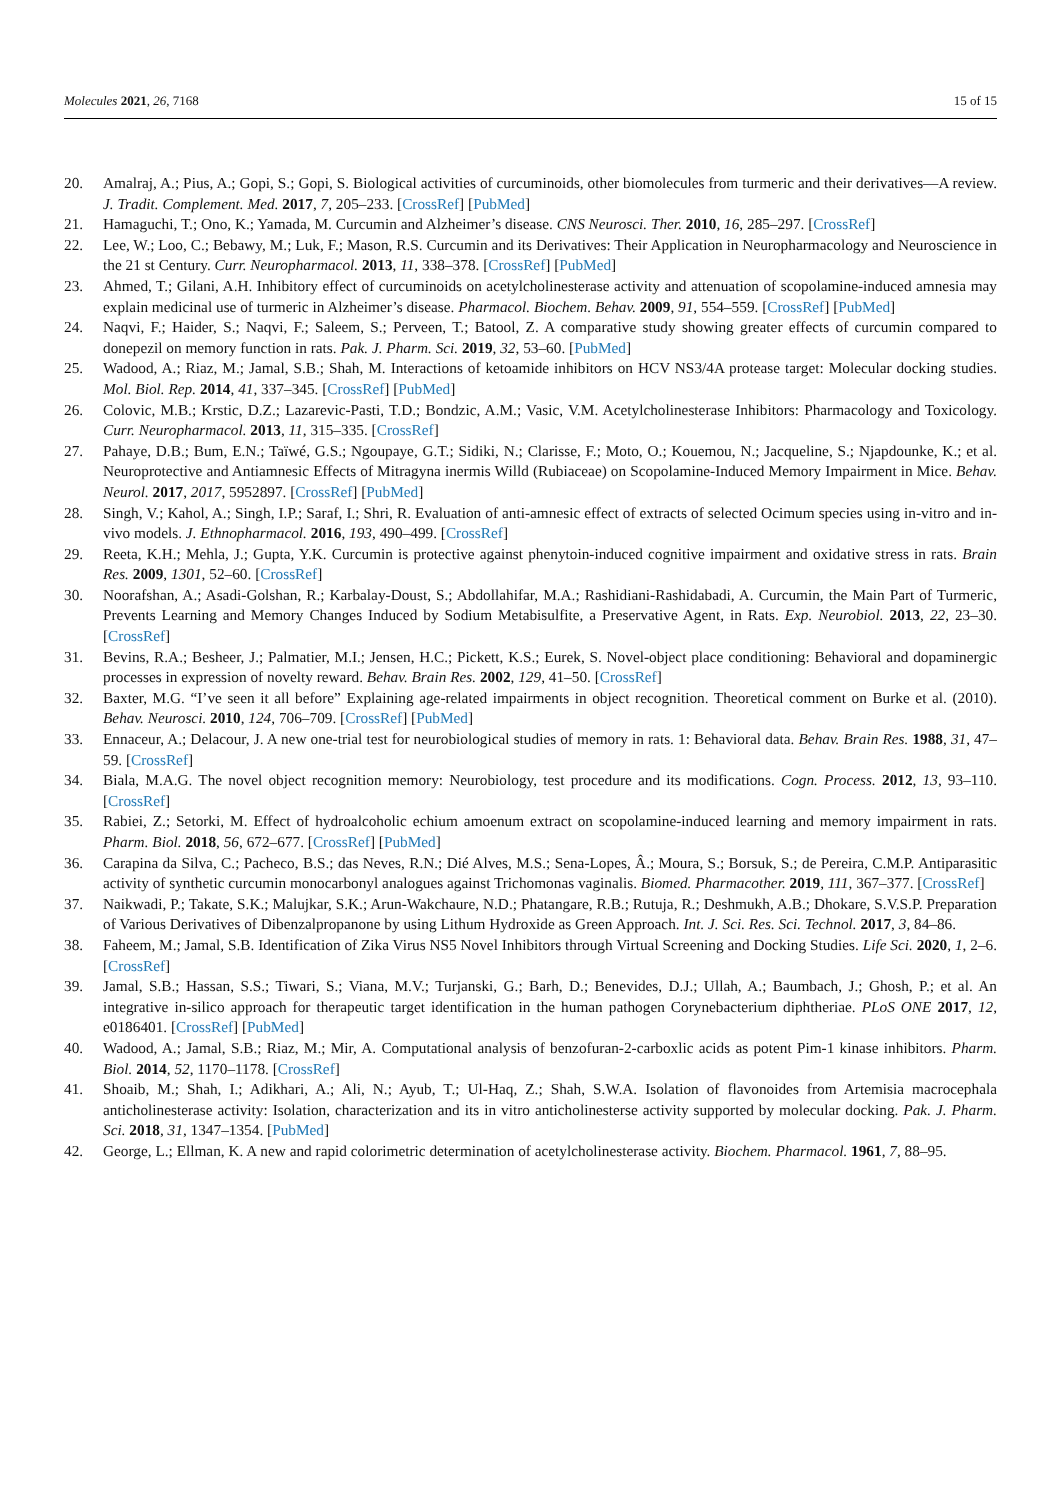Molecules 2021, 26, 7168 15 of 15
20. Amalraj, A.; Pius, A.; Gopi, S.; Gopi, S. Biological activities of curcuminoids, other biomolecules from turmeric and their derivatives—A review. J. Tradit. Complement. Med. 2017, 7, 205–233. [CrossRef] [PubMed]
21. Hamaguchi, T.; Ono, K.; Yamada, M. Curcumin and Alzheimer’s disease. CNS Neurosci. Ther. 2010, 16, 285–297. [CrossRef]
22. Lee, W.; Loo, C.; Bebawy, M.; Luk, F.; Mason, R.S. Curcumin and its Derivatives: Their Application in Neuropharmacology and Neuroscience in the 21 st Century. Curr. Neuropharmacol. 2013, 11, 338–378. [CrossRef] [PubMed]
23. Ahmed, T.; Gilani, A.H. Inhibitory effect of curcuminoids on acetylcholinesterase activity and attenuation of scopolamine-induced amnesia may explain medicinal use of turmeric in Alzheimer’s disease. Pharmacol. Biochem. Behav. 2009, 91, 554–559. [CrossRef] [PubMed]
24. Naqvi, F.; Haider, S.; Naqvi, F.; Saleem, S.; Perveen, T.; Batool, Z. A comparative study showing greater effects of curcumin compared to donepezil on memory function in rats. Pak. J. Pharm. Sci. 2019, 32, 53–60. [PubMed]
25. Wadood, A.; Riaz, M.; Jamal, S.B.; Shah, M. Interactions of ketoamide inhibitors on HCV NS3/4A protease target: Molecular docking studies. Mol. Biol. Rep. 2014, 41, 337–345. [CrossRef] [PubMed]
26. Colovic, M.B.; Krstic, D.Z.; Lazarevic-Pasti, T.D.; Bondzic, A.M.; Vasic, V.M. Acetylcholinesterase Inhibitors: Pharmacology and Toxicology. Curr. Neuropharmacol. 2013, 11, 315–335. [CrossRef]
27. Pahaye, D.B.; Bum, E.N.; Taïwé, G.S.; Ngoupaye, G.T.; Sidiki, N.; Clarisse, F.; Moto, O.; Kouemou, N.; Jacqueline, S.; Njapdounke, K.; et al. Neuroprotective and Antiamnesic Effects of Mitragyna inermis Willd (Rubiaceae) on Scopolamine-Induced Memory Impairment in Mice. Behav. Neurol. 2017, 2017, 5952897. [CrossRef] [PubMed]
28. Singh, V.; Kahol, A.; Singh, I.P.; Saraf, I.; Shri, R. Evaluation of anti-amnesic effect of extracts of selected Ocimum species using in-vitro and in-vivo models. J. Ethnopharmacol. 2016, 193, 490–499. [CrossRef]
29. Reeta, K.H.; Mehla, J.; Gupta, Y.K. Curcumin is protective against phenytoin-induced cognitive impairment and oxidative stress in rats. Brain Res. 2009, 1301, 52–60. [CrossRef]
30. Noorafshan, A.; Asadi-Golshan, R.; Karbalay-Doust, S.; Abdollahifar, M.A.; Rashidiani-Rashidabadi, A. Curcumin, the Main Part of Turmeric, Prevents Learning and Memory Changes Induced by Sodium Metabisulfite, a Preservative Agent, in Rats. Exp. Neurobiol. 2013, 22, 23–30. [CrossRef]
31. Bevins, R.A.; Besheer, J.; Palmatier, M.I.; Jensen, H.C.; Pickett, K.S.; Eurek, S. Novel-object place conditioning: Behavioral and dopaminergic processes in expression of novelty reward. Behav. Brain Res. 2002, 129, 41–50. [CrossRef]
32. Baxter, M.G. “I’ve seen it all before” Explaining age-related impairments in object recognition. Theoretical comment on Burke et al. (2010). Behav. Neurosci. 2010, 124, 706–709. [CrossRef] [PubMed]
33. Ennaceur, A.; Delacour, J. A new one-trial test for neurobiological studies of memory in rats. 1: Behavioral data. Behav. Brain Res. 1988, 31, 47–59. [CrossRef]
34. Biala, M.A.G. The novel object recognition memory: Neurobiology, test procedure and its modifications. Cogn. Process. 2012, 13, 93–110. [CrossRef]
35. Rabiei, Z.; Setorki, M. Effect of hydroalcoholic echium amoenum extract on scopolamine-induced learning and memory impairment in rats. Pharm. Biol. 2018, 56, 672–677. [CrossRef] [PubMed]
36. Carapina da Silva, C.; Pacheco, B.S.; das Neves, R.N.; Dié Alves, M.S.; Sena-Lopes, Â.; Moura, S.; Borsuk, S.; de Pereira, C.M.P. Antiparasitic activity of synthetic curcumin monocarbonyl analogues against Trichomonas vaginalis. Biomed. Pharmacother. 2019, 111, 367–377. [CrossRef]
37. Naikwadi, P.; Takate, S.K.; Malujkar, S.K.; Arun-Wakchaure, N.D.; Phatangare, R.B.; Rutuja, R.; Deshmukh, A.B.; Dhokare, S.V.S.P. Preparation of Various Derivatives of Dibenzalpropanone by using Lithum Hydroxide as Green Approach. Int. J. Sci. Res. Sci. Technol. 2017, 3, 84–86.
38. Faheem, M.; Jamal, S.B. Identification of Zika Virus NS5 Novel Inhibitors through Virtual Screening and Docking Studies. Life Sci. 2020, 1, 2–6. [CrossRef]
39. Jamal, S.B.; Hassan, S.S.; Tiwari, S.; Viana, M.V.; Turjanski, G.; Barh, D.; Benevides, D.J.; Ullah, A.; Baumbach, J.; Ghosh, P.; et al. An integrative in-silico approach for therapeutic target identification in the human pathogen Corynebacterium diphtheriae. PLoS ONE 2017, 12, e0186401. [CrossRef] [PubMed]
40. Wadood, A.; Jamal, S.B.; Riaz, M.; Mir, A. Computational analysis of benzofuran-2-carboxlic acids as potent Pim-1 kinase inhibitors. Pharm. Biol. 2014, 52, 1170–1178. [CrossRef]
41. Shoaib, M.; Shah, I.; Adikhari, A.; Ali, N.; Ayub, T.; Ul-Haq, Z.; Shah, S.W.A. Isolation of flavonoides from Artemisia macrocephala anticholinesterase activity: Isolation, characterization and its in vitro anticholinesterse activity supported by molecular docking. Pak. J. Pharm. Sci. 2018, 31, 1347–1354. [PubMed]
42. George, L.; Ellman, K. A new and rapid colorimetric determination of acetylcholinesterase activity. Biochem. Pharmacol. 1961, 7, 88–95.